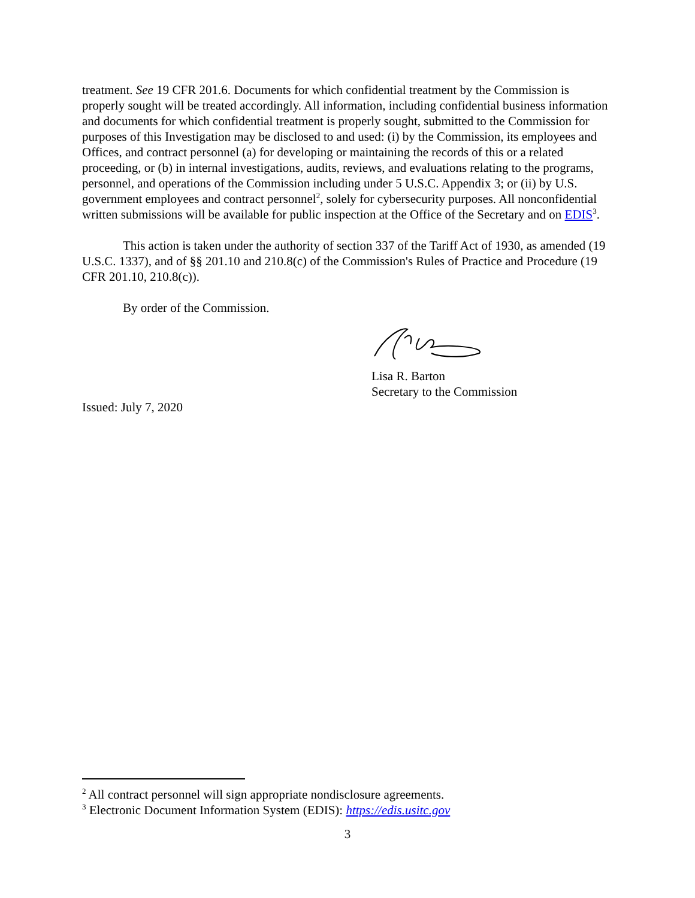treatment. See 19 CFR 201.6. Documents for which confidential treatment by the Commission is properly sought will be treated accordingly. All information, including confidential business information and documents for which confidential treatment is properly sought, submitted to the Commission for purposes of this Investigation may be disclosed to and used: (i) by the Commission, its employees and Offices, and contract personnel (a) for developing or maintaining the records of this or a related proceeding, or (b) in internal investigations, audits, reviews, and evaluations relating to the programs, personnel, and operations of the Commission including under 5 U.S.C. Appendix 3; or (ii) by U.S. government employees and contract personnel<sup>2</sup>, solely for cybersecurity purposes. All nonconfidential written submissions will be available for public inspection at the Office of the Secretary and on EDIS<sup>3</sup>.
This action is taken under the authority of section 337 of the Tariff Act of 1930, as amended (19 U.S.C. 1337), and of §§ 201.10 and 210.8(c) of the Commission's Rules of Practice and Procedure (19 CFR 201.10, 210.8(c)).
By order of the Commission.
Lisa R. Barton
Secretary to the Commission
Issued: July 7, 2020
<sup>2</sup> All contract personnel will sign appropriate nondisclosure agreements.
<sup>3</sup> Electronic Document Information System (EDIS): https://edis.usitc.gov
3